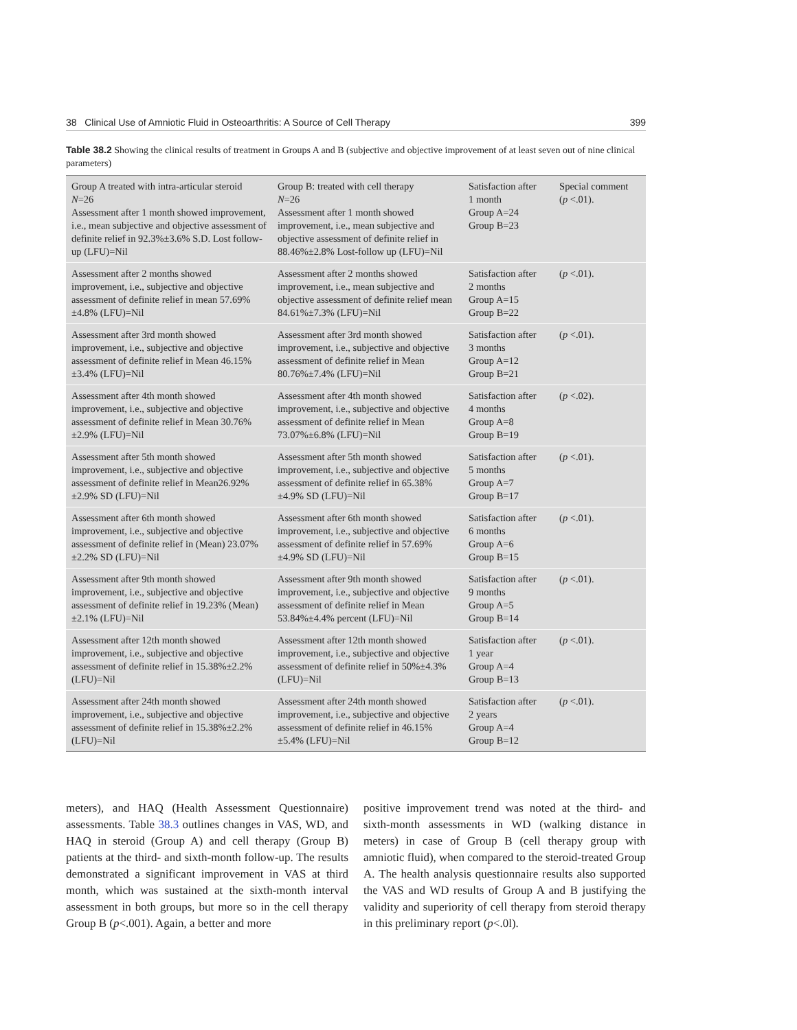38 Clinical Use of Amniotic Fluid in Osteoarthritis: A Source of Cell Therapy 399
Table 38.2 Showing the clinical results of treatment in Groups A and B (subjective and objective improvement of at least seven out of nine clinical parameters)
| Group A treated with intra-articular steroid N =26 Assessment after 1 month showed improvement, i.e., mean subjective and objective assessment of definite relief in 92.3%±3.6% S.D. Lost follow-up (LFU)=Nil | Group B: treated with cell therapy N =26 Assessment after 1 month showed improvement, i.e., mean subjective and objective assessment of definite relief in 88.46%±2.8% Lost-follow up (LFU)=Nil | Satisfaction after 1 month Group A=24 Group B=23 | Special comment ( p <.01). |
| Assessment after 2 months showed improvement, i.e., subjective and objective assessment of definite relief in mean 57.69%±4.8% (LFU)=Nil | Assessment after 2 months showed improvement, i.e., mean subjective and objective assessment of definite relief mean 84.61%±7.3% (LFU)=Nil | Satisfaction after 2 months Group A=15 Group B=22 | ( p <.01). |
| Assessment after 3rd month showed improvement, i.e., subjective and objective assessment of definite relief in Mean 46.15%±3.4% (LFU)=Nil | Assessment after 3rd month showed improvement, i.e., subjective and objective assessment of definite relief in Mean 80.76%±7.4% (LFU)=Nil | Satisfaction after 3 months Group A=12 Group B=21 | ( p <.01). |
| Assessment after 4th month showed improvement, i.e., subjective and objective assessment of definite relief in Mean 30.76%±2.9% (LFU)=Nil | Assessment after 4th month showed improvement, i.e., subjective and objective assessment of definite relief in Mean 73.07%±6.8% (LFU)=Nil | Satisfaction after 4 months Group A=8 Group B=19 | ( p <.02). |
| Assessment after 5th month showed improvement, i.e., subjective and objective assessment of definite relief in Mean26.92%±2.9% SD (LFU)=Nil | Assessment after 5th month showed improvement, i.e., subjective and objective assessment of definite relief in 65.38%±4.9% SD (LFU)=Nil | Satisfaction after 5 months Group A=7 Group B=17 | ( p <.01). |
| Assessment after 6th month showed improvement, i.e., subjective and objective assessment of definite relief in (Mean) 23.07%±2.2% SD (LFU)=Nil | Assessment after 6th month showed improvement, i.e., subjective and objective assessment of definite relief in 57.69%±4.9% SD (LFU)=Nil | Satisfaction after 6 months Group A=6 Group B=15 | ( p <.01). |
| Assessment after 9th month showed improvement, i.e., subjective and objective assessment of definite relief in 19.23% (Mean)±2.1% (LFU)=Nil | Assessment after 9th month showed improvement, i.e., subjective and objective assessment of definite relief in Mean 53.84%±4.4% percent (LFU)=Nil | Satisfaction after 9 months Group A=5 Group B=14 | ( p <.01). |
| Assessment after 12th month showed improvement, i.e., subjective and objective assessment of definite relief in 15.38%±2.2% (LFU)=Nil | Assessment after 12th month showed improvement, i.e., subjective and objective assessment of definite relief in 50%±4.3% (LFU)=Nil | Satisfaction after 1 year Group A=4 Group B=13 | ( p <.01). |
| Assessment after 24th month showed improvement, i.e., subjective and objective assessment of definite relief in 15.38%±2.2% (LFU)=Nil | Assessment after 24th month showed improvement, i.e., subjective and objective assessment of definite relief in 46.15%±5.4% (LFU)=Nil | Satisfaction after 2 years Group A=4 Group B=12 | ( p <.01). |
meters), and HAQ (Health Assessment Questionnaire) assessments. Table 38.3 outlines changes in VAS, WD, and HAQ in steroid (Group A) and cell therapy (Group B) patients at the third- and sixth-month follow-up. The results demonstrated a significant improvement in VAS at third month, which was sustained at the sixth-month interval assessment in both groups, but more so in the cell therapy Group B (p<.001). Again, a better and more
positive improvement trend was noted at the third- and sixth-month assessments in WD (walking distance in meters) in case of Group B (cell therapy group with amniotic fluid), when compared to the steroid-treated Group A. The health analysis questionnaire results also supported the VAS and WD results of Group A and B justifying the validity and superiority of cell therapy from steroid therapy in this preliminary report (p<.0l).